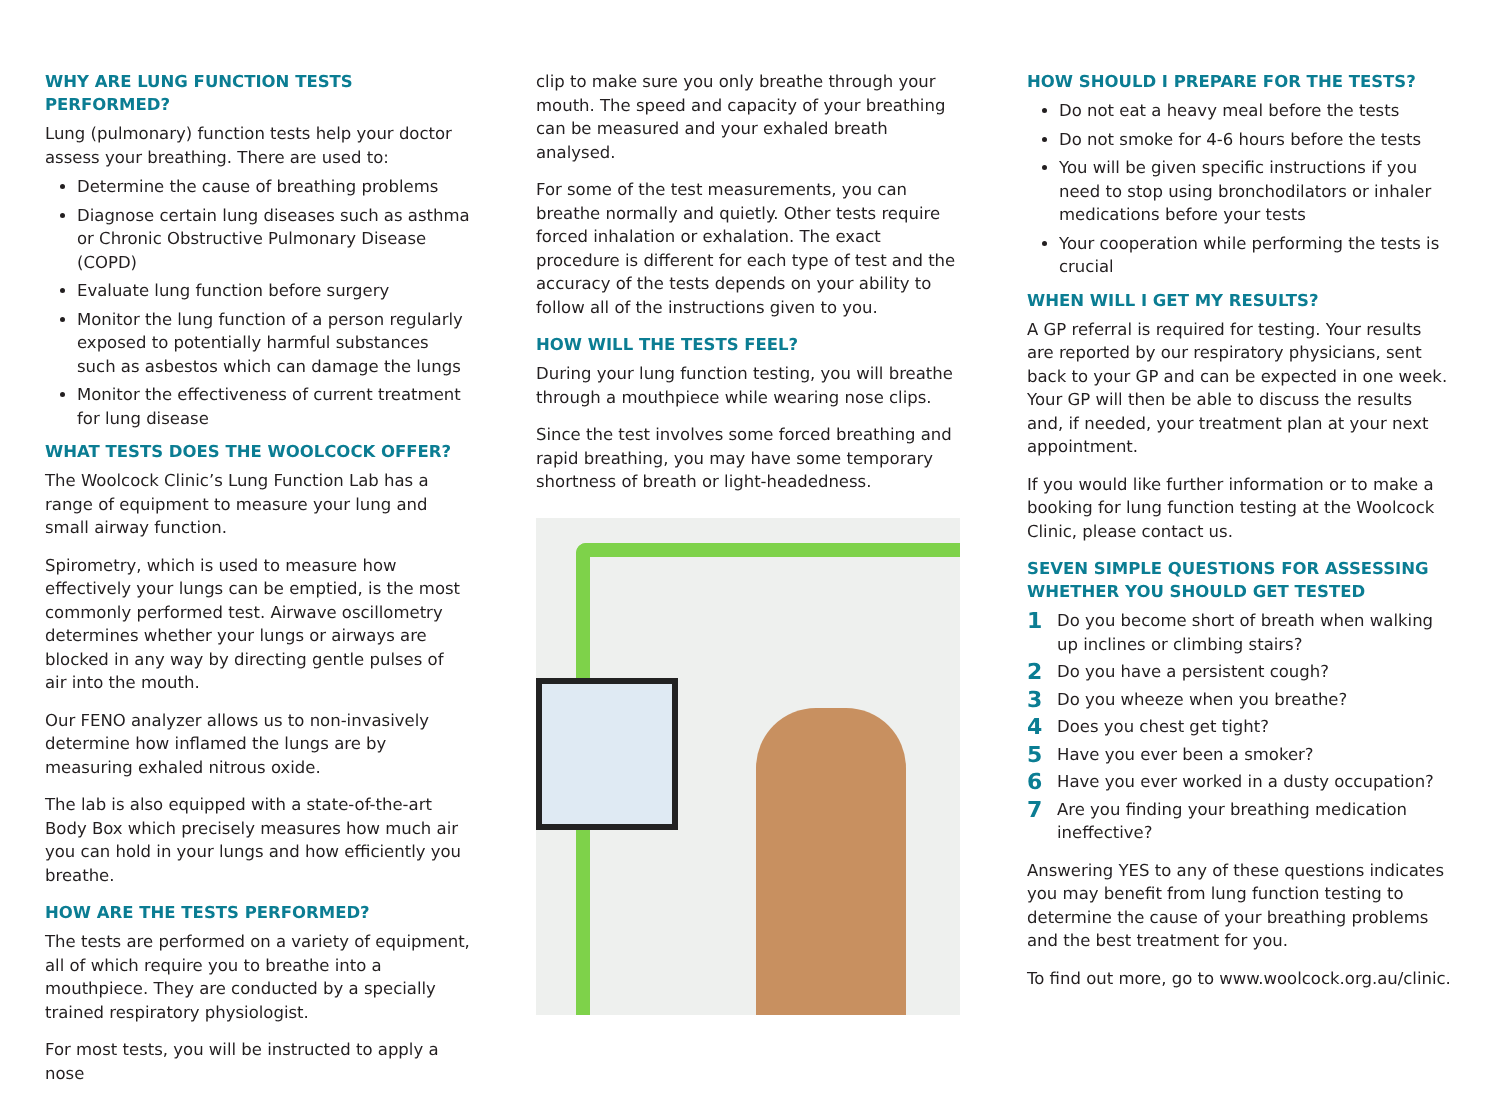WHY ARE LUNG FUNCTION TESTS PERFORMED?
Lung (pulmonary) function tests help your doctor assess your breathing. There are used to:
Determine the cause of breathing problems
Diagnose certain lung diseases such as asthma or Chronic Obstructive Pulmonary Disease (COPD)
Evaluate lung function before surgery
Monitor the lung function of a person regularly exposed to potentially harmful substances such as asbestos which can damage the lungs
Monitor the effectiveness of current treatment for lung disease
WHAT TESTS DOES THE WOOLCOCK OFFER?
The Woolcock Clinic’s Lung Function Lab has a range of equipment to measure your lung and small airway function.
Spirometry, which is used to measure how effectively your lungs can be emptied, is the most commonly performed test. Airwave oscillometry determines whether your lungs or airways are blocked in any way by directing gentle pulses of air into the mouth.
Our FENO analyzer allows us to non-invasively determine how inflamed the lungs are by measuring exhaled nitrous oxide.
The lab is also equipped with a state-of-the-art Body Box which precisely measures how much air you can hold in your lungs and how efficiently you breathe.
HOW ARE THE TESTS PERFORMED?
The tests are performed on a variety of equipment, all of which require you to breathe into a mouthpiece. They are conducted by a specially trained respiratory physiologist.
For most tests, you will be instructed to apply a nose
clip to make sure you only breathe through your mouth. The speed and capacity of your breathing can be measured and your exhaled breath analysed.
For some of the test measurements, you can breathe normally and quietly. Other tests require forced inhalation or exhalation. The exact procedure is different for each type of test and the accuracy of the tests depends on your ability to follow all of the instructions given to you.
HOW WILL THE TESTS FEEL?
During your lung function testing, you will breathe through a mouthpiece while wearing nose clips.
Since the test involves some forced breathing and rapid breathing, you may have some temporary shortness of breath or light-headedness.
HOW SHOULD I PREPARE FOR THE TESTS?
Do not eat a heavy meal before the tests
Do not smoke for 4-6 hours before the tests
You will be given specific instructions if you need to stop using bronchodilators or inhaler medications before your tests
Your cooperation while performing the tests is crucial
WHEN WILL I GET MY RESULTS?
A GP referral is required for testing. Your results are reported by our respiratory physicians, sent back to your GP and can be expected in one week. Your GP will then be able to discuss the results and, if needed, your treatment plan at your next appointment.
If you would like further information or to make a booking for lung function testing at the Woolcock Clinic, please contact us.
SEVEN SIMPLE QUESTIONS FOR ASSESSING WHETHER YOU SHOULD GET TESTED
1 Do you become short of breath when walking up inclines or climbing stairs?
2 Do you have a persistent cough?
3 Do you wheeze when you breathe?
4 Does you chest get tight?
5 Have you ever been a smoker?
6 Have you ever worked in a dusty occupation?
7 Are you finding your breathing medication ineffective?
Answering YES to any of these questions indicates you may benefit from lung function testing to determine the cause of your breathing problems and the best treatment for you.
To find out more, go to www.woolcock.org.au/clinic.